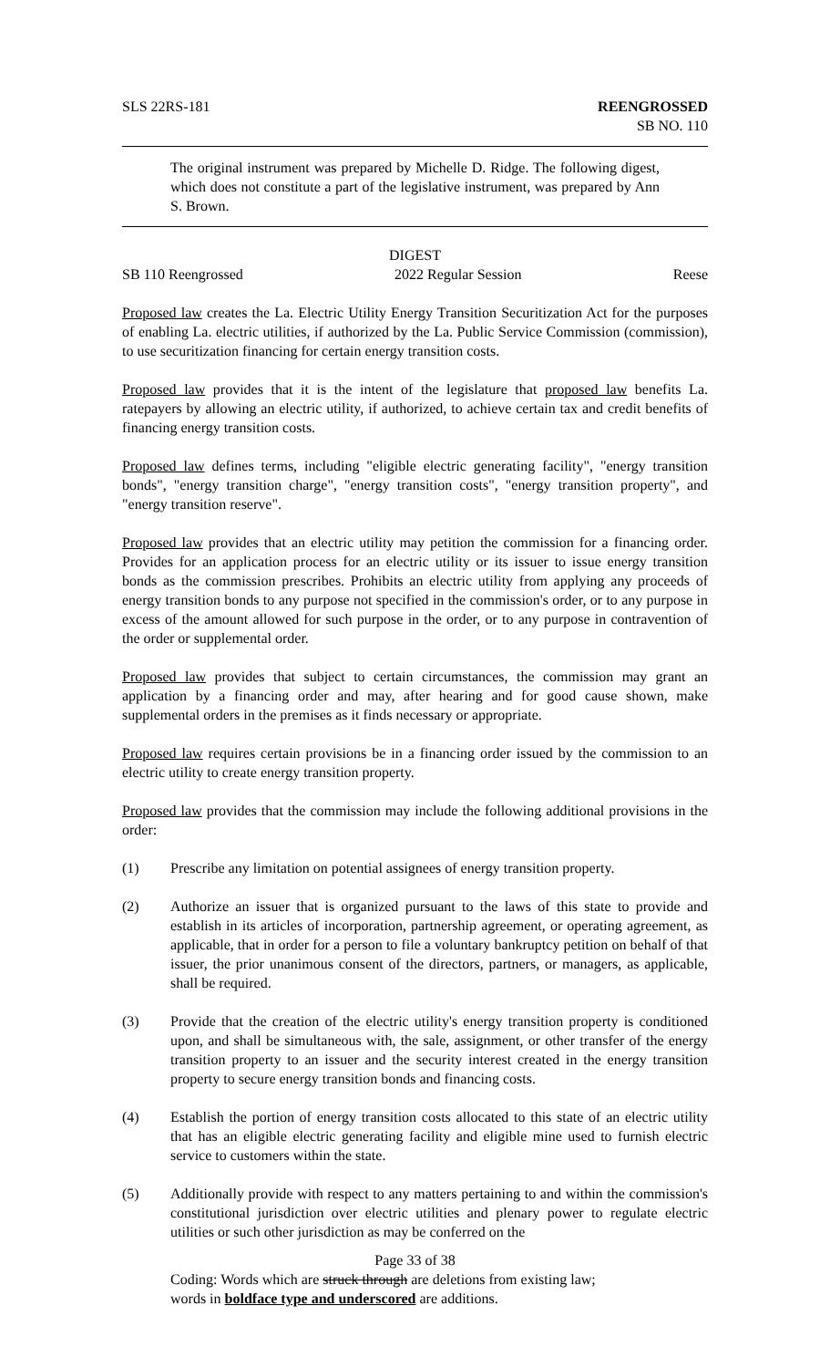SLS 22RS-181 REENGROSSED
SB NO. 110
The original instrument was prepared by Michelle D. Ridge. The following digest, which does not constitute a part of the legislative instrument, was prepared by Ann S. Brown.
DIGEST
SB 110 Reengrossed 2022 Regular Session Reese
Proposed law creates the La. Electric Utility Energy Transition Securitization Act for the purposes of enabling La. electric utilities, if authorized by the La. Public Service Commission (commission), to use securitization financing for certain energy transition costs.
Proposed law provides that it is the intent of the legislature that proposed law benefits La. ratepayers by allowing an electric utility, if authorized, to achieve certain tax and credit benefits of financing energy transition costs.
Proposed law defines terms, including "eligible electric generating facility", "energy transition bonds", "energy transition charge", "energy transition costs", "energy transition property", and "energy transition reserve".
Proposed law provides that an electric utility may petition the commission for a financing order. Provides for an application process for an electric utility or its issuer to issue energy transition bonds as the commission prescribes. Prohibits an electric utility from applying any proceeds of energy transition bonds to any purpose not specified in the commission's order, or to any purpose in excess of the amount allowed for such purpose in the order, or to any purpose in contravention of the order or supplemental order.
Proposed law provides that subject to certain circumstances, the commission may grant an application by a financing order and may, after hearing and for good cause shown, make supplemental orders in the premises as it finds necessary or appropriate.
Proposed law requires certain provisions be in a financing order issued by the commission to an electric utility to create energy transition property.
Proposed law provides that the commission may include the following additional provisions in the order:
(1) Prescribe any limitation on potential assignees of energy transition property.
(2) Authorize an issuer that is organized pursuant to the laws of this state to provide and establish in its articles of incorporation, partnership agreement, or operating agreement, as applicable, that in order for a person to file a voluntary bankruptcy petition on behalf of that issuer, the prior unanimous consent of the directors, partners, or managers, as applicable, shall be required.
(3) Provide that the creation of the electric utility's energy transition property is conditioned upon, and shall be simultaneous with, the sale, assignment, or other transfer of the energy transition property to an issuer and the security interest created in the energy transition property to secure energy transition bonds and financing costs.
(4) Establish the portion of energy transition costs allocated to this state of an electric utility that has an eligible electric generating facility and eligible mine used to furnish electric service to customers within the state.
(5) Additionally provide with respect to any matters pertaining to and within the commission's constitutional jurisdiction over electric utilities and plenary power to regulate electric utilities or such other jurisdiction as may be conferred on the
Page 33 of 38
Coding: Words which are struck through are deletions from existing law;
words in boldface type and underscored are additions.